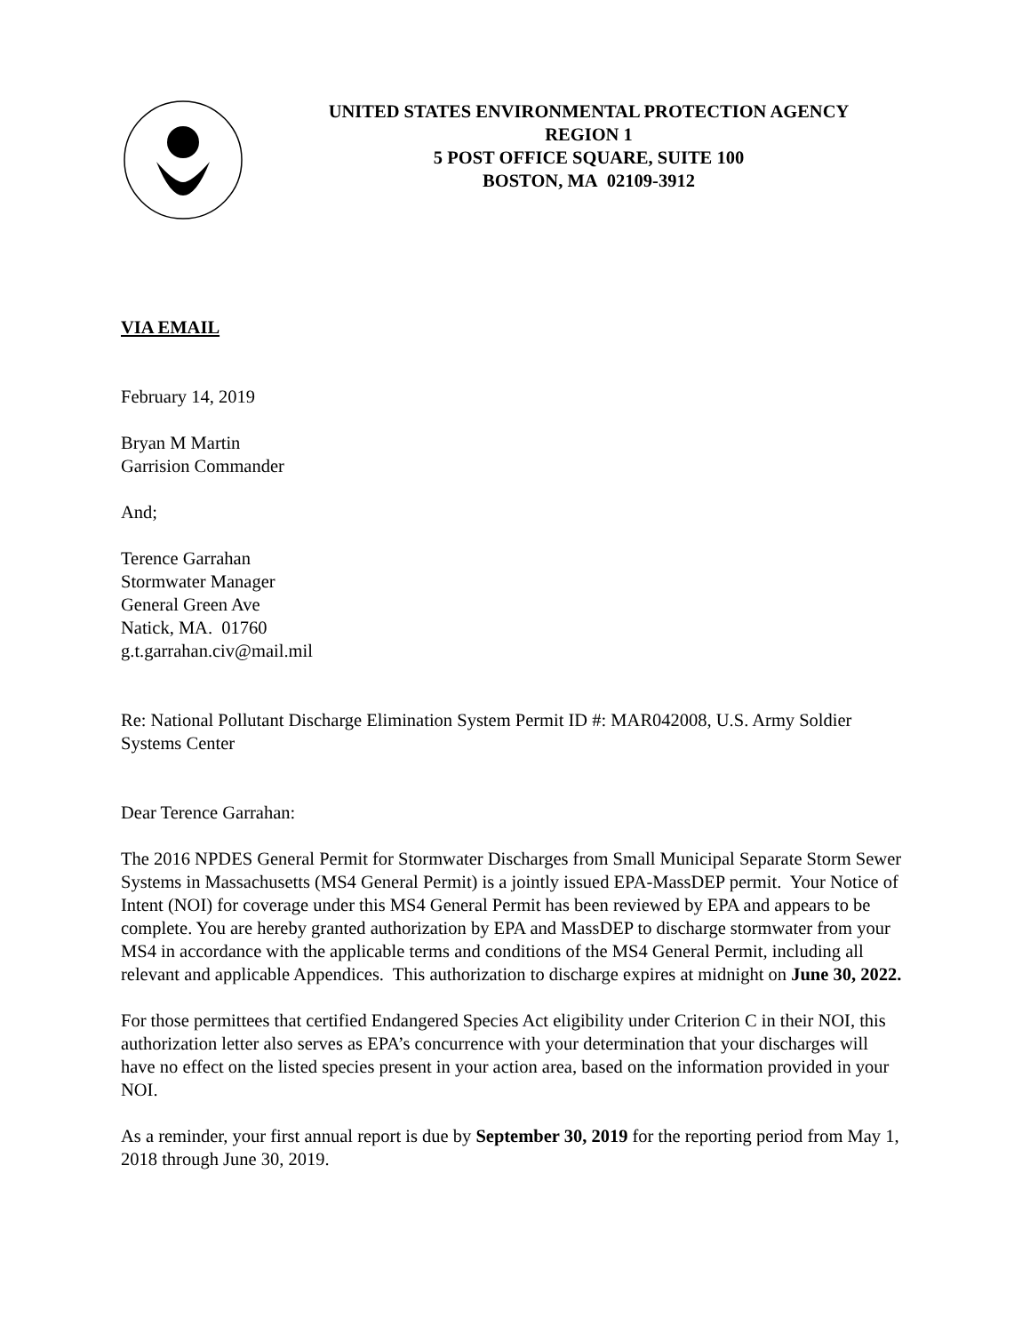UNITED STATES ENVIRONMENTAL PROTECTION AGENCY
REGION 1
5 POST OFFICE SQUARE, SUITE 100
BOSTON, MA 02109-3912
VIA EMAIL
February 14, 2019
Bryan M Martin
Garrision Commander
And;
Terence Garrahan
Stormwater Manager
General Green Ave
Natick, MA. 01760
g.t.garrahan.civ@mail.mil
Re: National Pollutant Discharge Elimination System Permit ID #: MAR042008, U.S. Army Soldier Systems Center
Dear Terence Garrahan:
The 2016 NPDES General Permit for Stormwater Discharges from Small Municipal Separate Storm Sewer Systems in Massachusetts (MS4 General Permit) is a jointly issued EPA-MassDEP permit. Your Notice of Intent (NOI) for coverage under this MS4 General Permit has been reviewed by EPA and appears to be complete. You are hereby granted authorization by EPA and MassDEP to discharge stormwater from your MS4 in accordance with the applicable terms and conditions of the MS4 General Permit, including all relevant and applicable Appendices. This authorization to discharge expires at midnight on June 30, 2022.
For those permittees that certified Endangered Species Act eligibility under Criterion C in their NOI, this authorization letter also serves as EPA’s concurrence with your determination that your discharges will have no effect on the listed species present in your action area, based on the information provided in your NOI.
As a reminder, your first annual report is due by September 30, 2019 for the reporting period from May 1, 2018 through June 30, 2019.